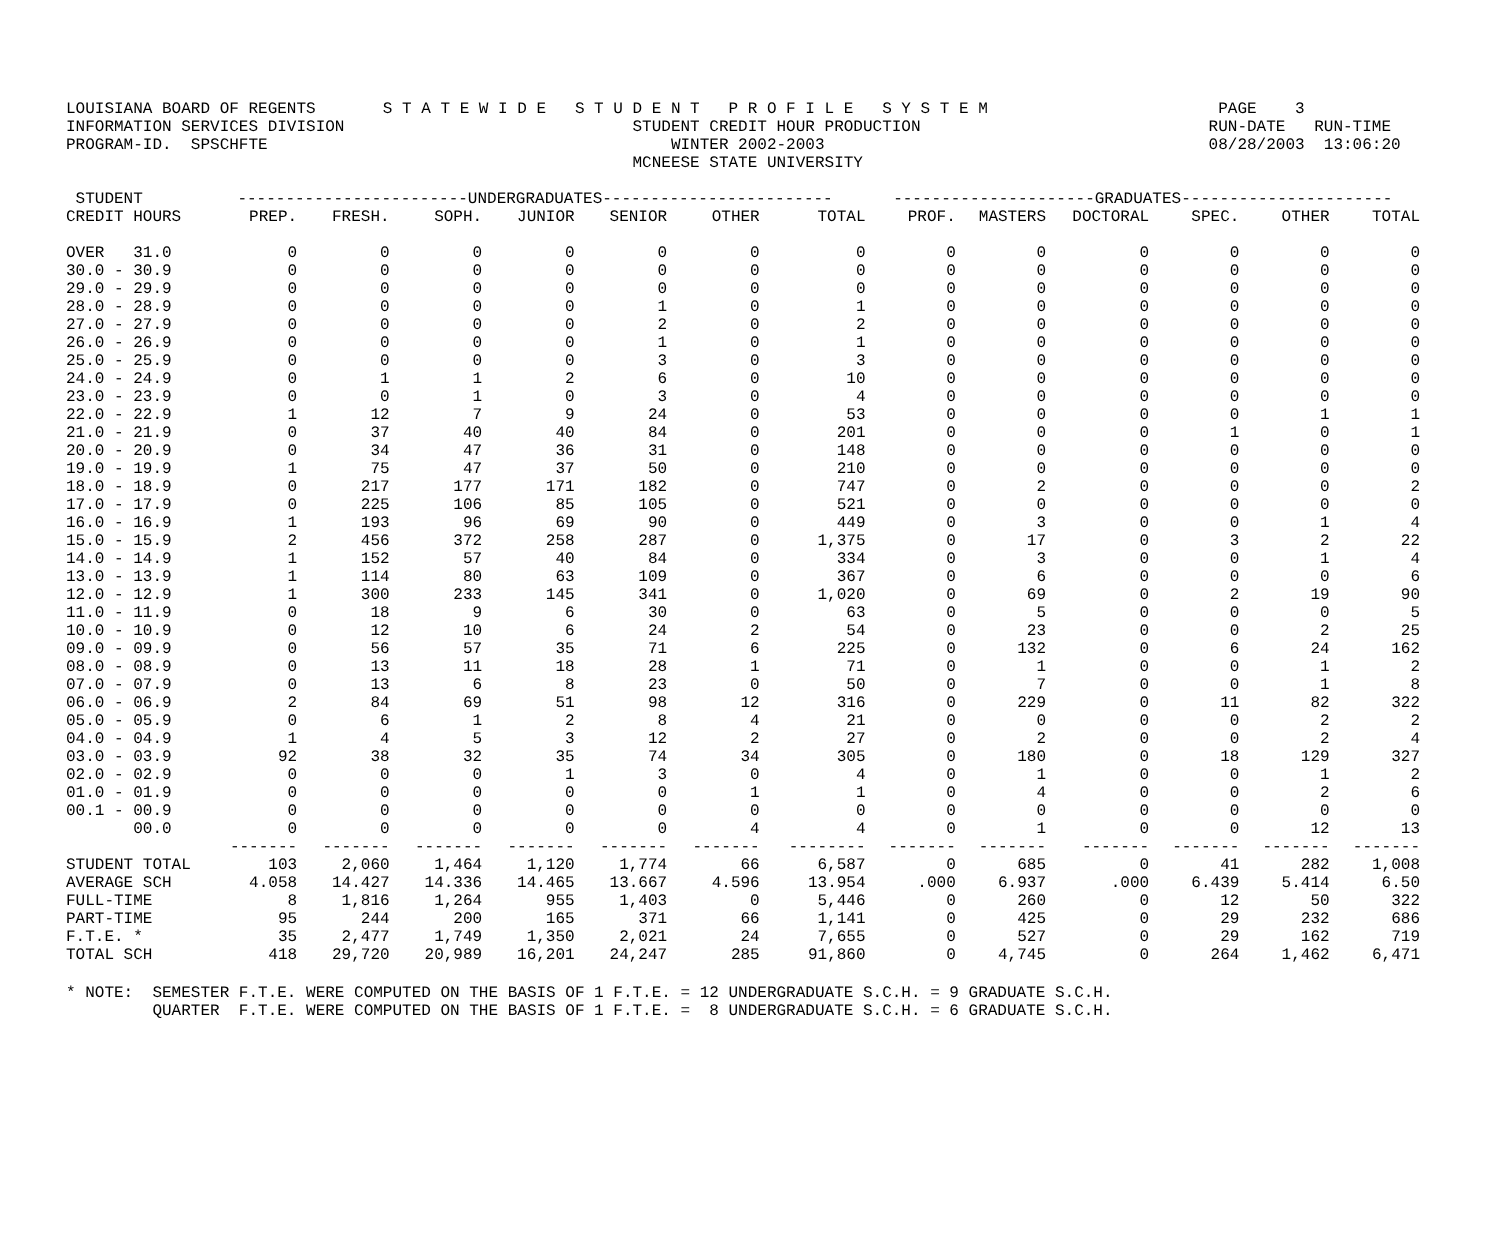LOUISIANA BOARD OF REGENTS S T A T E W I D E S T U D E N T P R O F I L E S Y S T E M PAGE 3 INFORMATION SERVICES DIVISION STUDENT CREDIT HOUR PRODUCTION RUN-DATE RUN-TIME PROGRAM-ID. SPSCHFTE WINTER 2002-2003 08/28/2003 13:06:20 MCNEESE STATE UNIVERSITY
| STUDENT | ------------------------UNDERGRADUATES------------------------ | | | | | | | ---------------------GRADUATES---------------------- | | | | | |
| --- | --- | --- | --- | --- | --- | --- | --- | --- | --- | --- | --- | --- | --- |
| CREDIT HOURS | PREP. | FRESH. | SOPH. | JUNIOR | SENIOR | OTHER | TOTAL | PROF. | MASTERS | DOCTORAL | SPEC. | OTHER | TOTAL |
| OVER 31.0 | 0 | 0 | 0 | 0 | 0 | 0 | 0 | 0 | 0 | 0 | 0 | 0 | 0 |
| 30.0 - 30.9 | 0 | 0 | 0 | 0 | 0 | 0 | 0 | 0 | 0 | 0 | 0 | 0 | 0 |
| 29.0 - 29.9 | 0 | 0 | 0 | 0 | 0 | 0 | 0 | 0 | 0 | 0 | 0 | 0 | 0 |
| 28.0 - 28.9 | 0 | 0 | 0 | 0 | 1 | 0 | 1 | 0 | 0 | 0 | 0 | 0 | 0 |
| 27.0 - 27.9 | 0 | 0 | 0 | 0 | 2 | 0 | 2 | 0 | 0 | 0 | 0 | 0 | 0 |
| 26.0 - 26.9 | 0 | 0 | 0 | 0 | 1 | 0 | 1 | 0 | 0 | 0 | 0 | 0 | 0 |
| 25.0 - 25.9 | 0 | 0 | 0 | 0 | 3 | 0 | 3 | 0 | 0 | 0 | 0 | 0 | 0 |
| 24.0 - 24.9 | 0 | 1 | 1 | 2 | 6 | 0 | 10 | 0 | 0 | 0 | 0 | 0 | 0 |
| 23.0 - 23.9 | 0 | 0 | 1 | 0 | 3 | 0 | 4 | 0 | 0 | 0 | 0 | 0 | 0 |
| 22.0 - 22.9 | 1 | 12 | 7 | 9 | 24 | 0 | 53 | 0 | 0 | 0 | 0 | 1 | 1 |
| 21.0 - 21.9 | 0 | 37 | 40 | 40 | 84 | 0 | 201 | 0 | 0 | 0 | 1 | 0 | 1 |
| 20.0 - 20.9 | 0 | 34 | 47 | 36 | 31 | 0 | 148 | 0 | 0 | 0 | 0 | 0 | 0 |
| 19.0 - 19.9 | 1 | 75 | 47 | 37 | 50 | 0 | 210 | 0 | 0 | 0 | 0 | 0 | 0 |
| 18.0 - 18.9 | 0 | 217 | 177 | 171 | 182 | 0 | 747 | 0 | 2 | 0 | 0 | 0 | 2 |
| 17.0 - 17.9 | 0 | 225 | 106 | 85 | 105 | 0 | 521 | 0 | 0 | 0 | 0 | 0 | 0 |
| 16.0 - 16.9 | 1 | 193 | 96 | 69 | 90 | 0 | 449 | 0 | 3 | 0 | 0 | 1 | 4 |
| 15.0 - 15.9 | 2 | 456 | 372 | 258 | 287 | 0 | 1,375 | 0 | 17 | 0 | 3 | 2 | 22 |
| 14.0 - 14.9 | 1 | 152 | 57 | 40 | 84 | 0 | 334 | 0 | 3 | 0 | 0 | 1 | 4 |
| 13.0 - 13.9 | 1 | 114 | 80 | 63 | 109 | 0 | 367 | 0 | 6 | 0 | 0 | 0 | 6 |
| 12.0 - 12.9 | 1 | 300 | 233 | 145 | 341 | 0 | 1,020 | 0 | 69 | 0 | 2 | 19 | 90 |
| 11.0 - 11.9 | 0 | 18 | 9 | 6 | 30 | 0 | 63 | 0 | 5 | 0 | 0 | 0 | 5 |
| 10.0 - 10.9 | 0 | 12 | 10 | 6 | 24 | 2 | 54 | 0 | 23 | 0 | 0 | 2 | 25 |
| 09.0 - 09.9 | 0 | 56 | 57 | 35 | 71 | 6 | 225 | 0 | 132 | 0 | 6 | 24 | 162 |
| 08.0 - 08.9 | 0 | 13 | 11 | 18 | 28 | 1 | 71 | 0 | 1 | 0 | 0 | 1 | 2 |
| 07.0 - 07.9 | 0 | 13 | 6 | 8 | 23 | 0 | 50 | 0 | 7 | 0 | 0 | 1 | 8 |
| 06.0 - 06.9 | 2 | 84 | 69 | 51 | 98 | 12 | 316 | 0 | 229 | 0 | 11 | 82 | 322 |
| 05.0 - 05.9 | 0 | 6 | 1 | 2 | 8 | 4 | 21 | 0 | 0 | 0 | 0 | 2 | 2 |
| 04.0 - 04.9 | 1 | 4 | 5 | 3 | 12 | 2 | 27 | 0 | 2 | 0 | 0 | 2 | 4 |
| 03.0 - 03.9 | 92 | 38 | 32 | 35 | 74 | 34 | 305 | 0 | 180 | 0 | 18 | 129 | 327 |
| 02.0 - 02.9 | 0 | 0 | 0 | 1 | 3 | 0 | 4 | 0 | 1 | 0 | 0 | 1 | 2 |
| 01.0 - 01.9 | 0 | 0 | 0 | 0 | 0 | 1 | 1 | 0 | 4 | 0 | 0 | 2 | 6 |
| 00.1 - 00.9 | 0 | 0 | 0 | 0 | 0 | 0 | 0 | 0 | 0 | 0 | 0 | 0 | 0 |
| 00.0 | 0 | 0 | 0 | 0 | 0 | 4 | 4 | 0 | 1 | 0 | 0 | 12 | 13 |
| | ------- | ------- | ------- | ------- | ------- | ------- | -------- | ------- | ------- | ------- | ------- | ------- | ------- |
| STUDENT TOTAL | 103 | 2,060 | 1,464 | 1,120 | 1,774 | 66 | 6,587 | 0 | 685 | 0 | 41 | 282 | 1,008 |
| AVERAGE SCH | 4.058 | 14.427 | 14.336 | 14.465 | 13.667 | 4.596 | 13.954 | .000 | 6.937 | .000 | 6.439 | 5.414 | 6.50 |
| FULL-TIME | 8 | 1,816 | 1,264 | 955 | 1,403 | 0 | 5,446 | 0 | 260 | 0 | 12 | 50 | 322 |
| PART-TIME | 95 | 244 | 200 | 165 | 371 | 66 | 1,141 | 0 | 425 | 0 | 29 | 232 | 686 |
| F.T.E. * | 35 | 2,477 | 1,749 | 1,350 | 2,021 | 24 | 7,655 | 0 | 527 | 0 | 29 | 162 | 719 |
| TOTAL SCH | 418 | 29,720 | 20,989 | 16,201 | 24,247 | 285 | 91,860 | 0 | 4,745 | 0 | 264 | 1,462 | 6,471 |
* NOTE: SEMESTER F.T.E. WERE COMPUTED ON THE BASIS OF 1 F.T.E. = 12 UNDERGRADUATE S.C.H. = 9 GRADUATE S.C.H. QUARTER F.T.E. WERE COMPUTED ON THE BASIS OF 1 F.T.E. = 8 UNDERGRADUATE S.C.H. = 6 GRADUATE S.C.H.